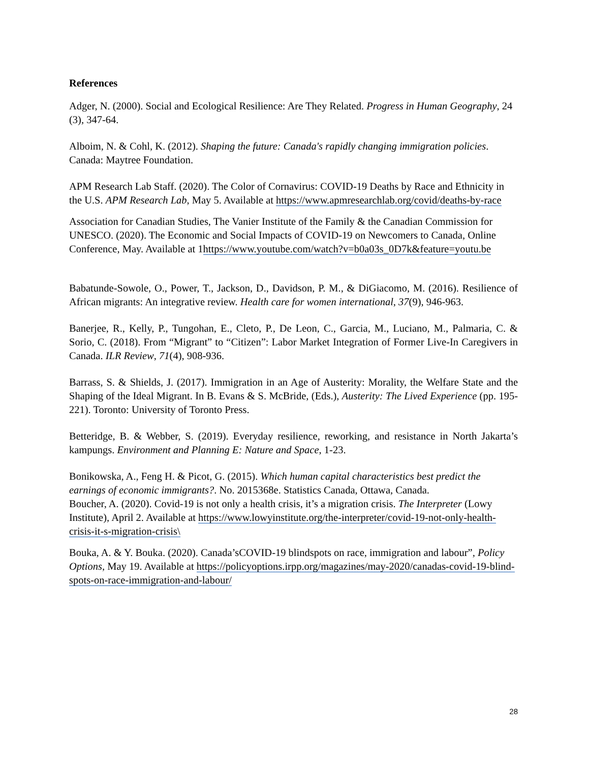References
Adger, N. (2000). Social and Ecological Resilience: Are They Related. Progress in Human Geography, 24 (3), 347-64.
Alboim, N. & Cohl, K. (2012). Shaping the future: Canada's rapidly changing immigration policies. Canada: Maytree Foundation.
APM Research Lab Staff. (2020). The Color of Cornavirus: COVID-19 Deaths by Race and Ethnicity in the U.S. APM Research Lab, May 5. Available at https://www.apmresearchlab.org/covid/deaths-by-race
Association for Canadian Studies, The Vanier Institute of the Family & the Canadian Commission for UNESCO. (2020). The Economic and Social Impacts of COVID-19 on Newcomers to Canada, Online Conference, May. Available at 1https://www.youtube.com/watch?v=b0a03s_0D7k&feature=youtu.be
Babatunde-Sowole, O., Power, T., Jackson, D., Davidson, P. M., & DiGiacomo, M. (2016). Resilience of African migrants: An integrative review. Health care for women international, 37(9), 946-963.
Banerjee, R., Kelly, P., Tungohan, E., Cleto, P., De Leon, C., Garcia, M., Luciano, M., Palmaria, C. & Sorio, C. (2018). From “Migrant” to “Citizen”: Labor Market Integration of Former Live-In Caregivers in Canada. ILR Review, 71(4), 908-936.
Barrass, S. & Shields, J. (2017). Immigration in an Age of Austerity: Morality, the Welfare State and the Shaping of the Ideal Migrant. In B. Evans & S. McBride, (Eds.), Austerity: The Lived Experience (pp. 195-221). Toronto: University of Toronto Press.
Betteridge, B. & Webber, S. (2019). Everyday resilience, reworking, and resistance in North Jakarta’s kampungs. Environment and Planning E: Nature and Space, 1-23.
Bonikowska, A., Feng H. & Picot, G. (2015). Which human capital characteristics best predict the earnings of economic immigrants?. No. 2015368e. Statistics Canada, Ottawa, Canada.
Boucher, A. (2020). Covid-19 is not only a health crisis, it’s a migration crisis. The Interpreter (Lowy Institute), April 2. Available at https://www.lowyinstitute.org/the-interpreter/covid-19-not-only-health-crisis-it-s-migration-crisis\
Bouka, A. & Y. Bouka. (2020). Canada’sCOVID-19 blindspots on race, immigration and labour”, Policy Options, May 19. Available at https://policyoptions.irpp.org/magazines/may-2020/canadas-covid-19-blind-spots-on-race-immigration-and-labour/
28